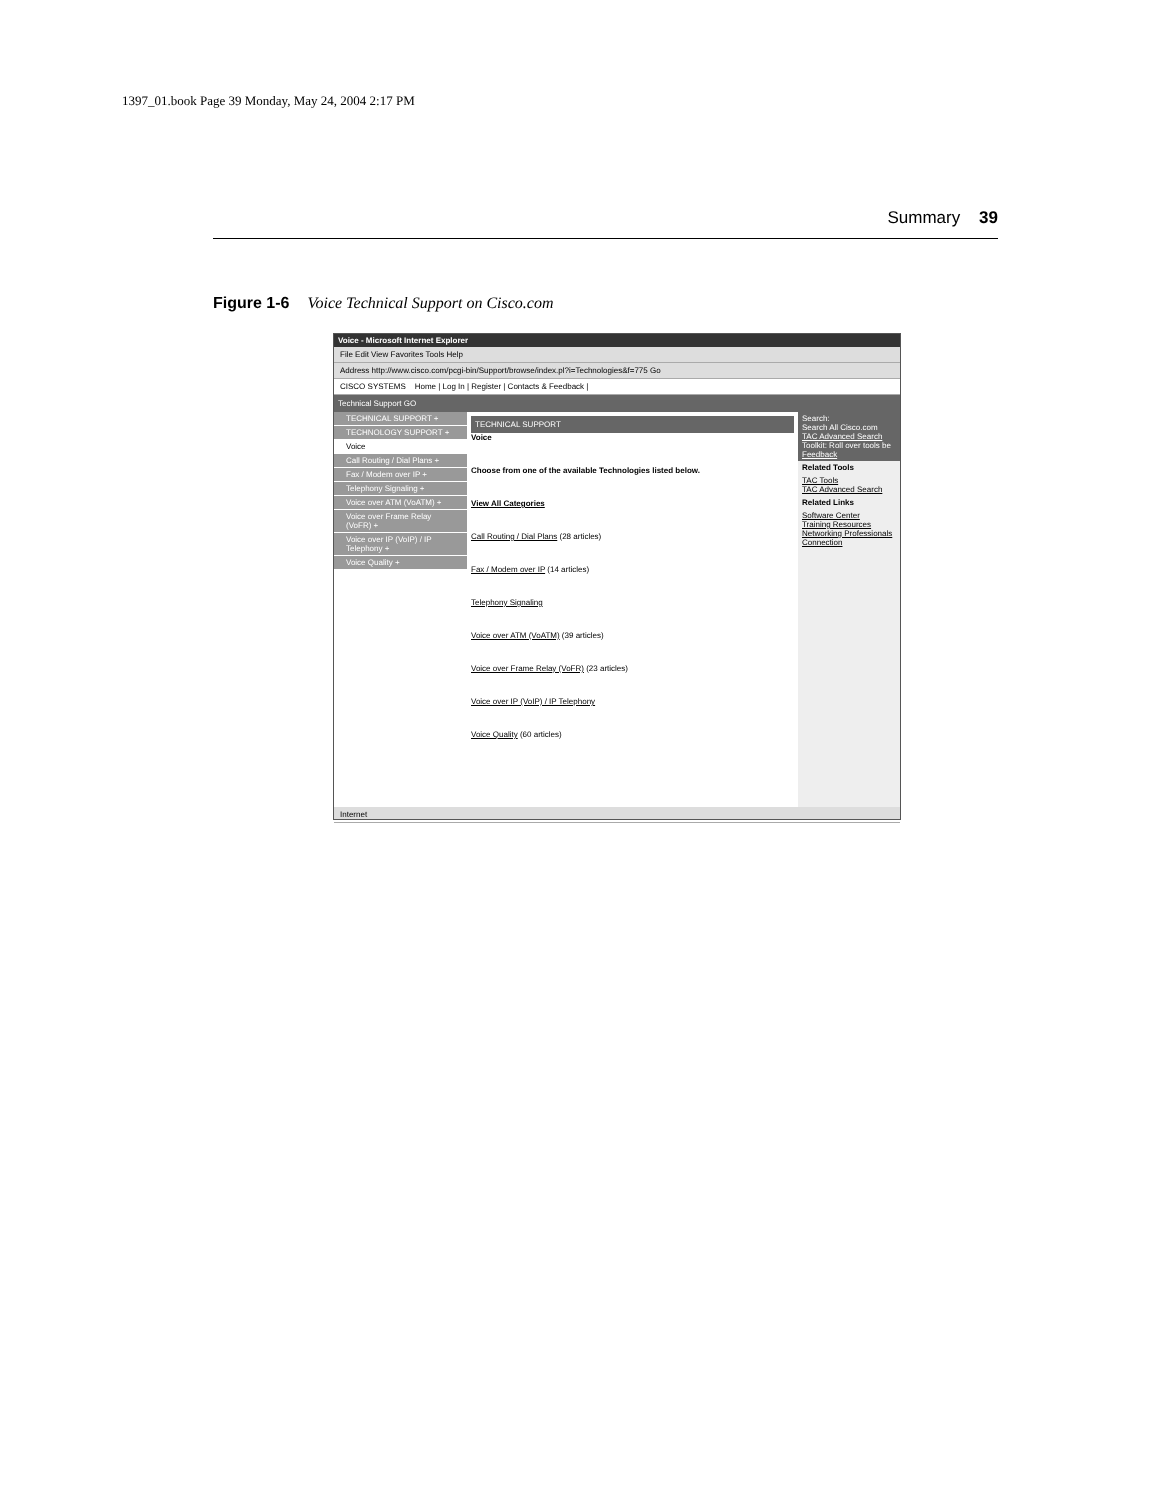1397_01.book Page 39 Monday, May 24, 2004 2:17 PM
Summary 39
Figure 1-6 Voice Technical Support on Cisco.com
Voice - Microsoft Internet Explorer
File Edit View Favorites Tools Help
Address http://www.cisco.com/pcgi-bin/Support/browse/index.pl?i=Technologies&f=775 Go
CISCO SYSTEMS Home | Log In | Register | Contacts & Feedback |
Technical Support GO
TECHNICAL SUPPORT +
TECHNOLOGY SUPPORT +
Voice
Call Routing / Dial Plans +
Fax / Modem over IP +
Telephony Signaling +
Voice over ATM (VoATM) +
Voice over Frame Relay (VoFR) +
Voice over IP (VoIP) / IP Telephony +
Voice Quality +
TECHNICAL SUPPORT
Voice
Choose from one of the available Technologies listed below.
View All Categories
Call Routing / Dial Plans (28 articles)
Fax / Modem over IP (14 articles)
Telephony Signaling
Voice over ATM (VoATM) (39 articles)
Voice over Frame Relay (VoFR) (23 articles)
Voice over IP (VoIP) / IP Telephony
Voice Quality (60 articles)
Search:
Search All Cisco.com
TAC Advanced Search
Toolkit: Roll over tools be
Feedback
Related Tools
TAC Tools
TAC Advanced Search
Related Links
Software Center
Training Resources
Networking Professionals Connection
Internet